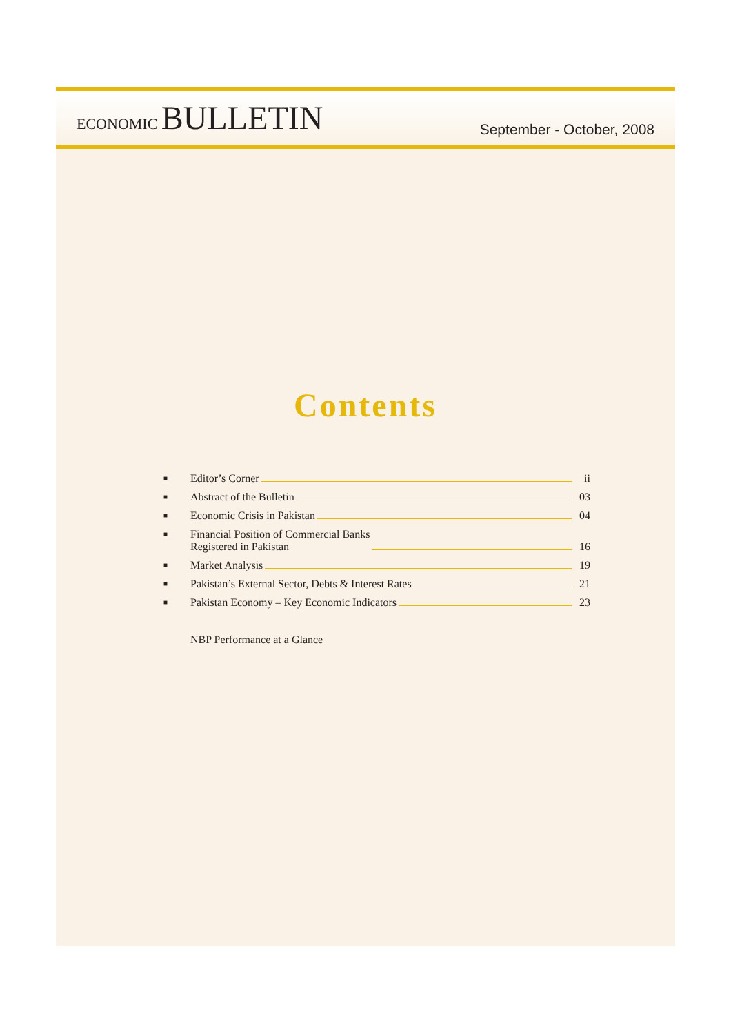ECONOMIC BULLETIN
September - October, 2008
Contents
■ Editor’s Corner ii
■ Abstract of the Bulletin 03
■ Economic Crisis in Pakistan 04
■ Financial Position of Commercial Banks
Registered in Pakistan 16
■ Market Analysis 19
■ Pakistan’s External Sector, Debts & Interest Rates 21
■ Pakistan Economy – Key Economic Indicators 23
NBP Performance at a Glance